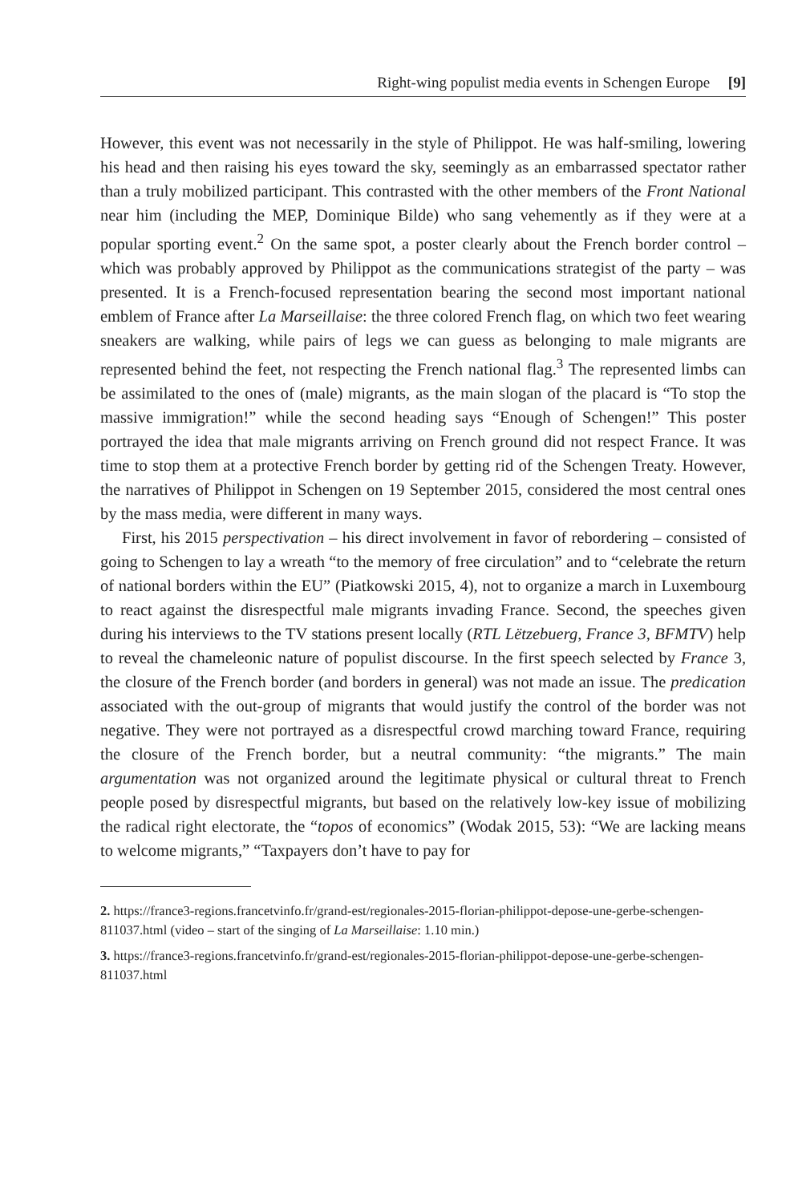Right-wing populist media events in Schengen Europe [9]
However, this event was not necessarily in the style of Philippot. He was half-smiling, lowering his head and then raising his eyes toward the sky, seemingly as an embarrassed spectator rather than a truly mobilized participant. This contrasted with the other members of the Front National near him (including the MEP, Dominique Bilde) who sang vehemently as if they were at a popular sporting event.<sup>2</sup> On the same spot, a poster clearly about the French border control – which was probably approved by Philippot as the communications strategist of the party – was presented. It is a French-focused representation bearing the second most important national emblem of France after La Marseillaise: the three colored French flag, on which two feet wearing sneakers are walking, while pairs of legs we can guess as belonging to male migrants are represented behind the feet, not respecting the French national flag.<sup>3</sup> The represented limbs can be assimilated to the ones of (male) migrants, as the main slogan of the placard is “To stop the massive immigration!” while the second heading says “Enough of Schengen!” This poster portrayed the idea that male migrants arriving on French ground did not respect France. It was time to stop them at a protective French border by getting rid of the Schengen Treaty. However, the narratives of Philippot in Schengen on 19 September 2015, considered the most central ones by the mass media, were different in many ways.
First, his 2015 perspectivation – his direct involvement in favor of rebordering – consisted of going to Schengen to lay a wreath “to the memory of free circulation” and to “celebrate the return of national borders within the EU” (Piatkowski 2015, 4), not to organize a march in Luxembourg to react against the disrespectful male migrants invading France. Second, the speeches given during his interviews to the TV stations present locally (RTL Lëtzebuerg, France 3, BFMTV) help to reveal the chameleonic nature of populist discourse. In the first speech selected by France 3, the closure of the French border (and borders in general) was not made an issue. The predication associated with the out-group of migrants that would justify the control of the border was not negative. They were not portrayed as a disrespectful crowd marching toward France, requiring the closure of the French border, but a neutral community: “the migrants.” The main argumentation was not organized around the legitimate physical or cultural threat to French people posed by disrespectful migrants, but based on the relatively low-key issue of mobilizing the radical right electorate, the “topos of economics” (Wodak 2015, 53): “We are lacking means to welcome migrants,” “Taxpayers don’t have to pay for
2. https://france3-regions.francetvinfo.fr/grand-est/regionales-2015-florian-philippot-depose-une-gerbe-schengen-811037.html (video – start of the singing of La Marseillaise: 1.10 min.)
3. https://france3-regions.francetvinfo.fr/grand-est/regionales-2015-florian-philippot-depose-une-gerbe-schengen-811037.html